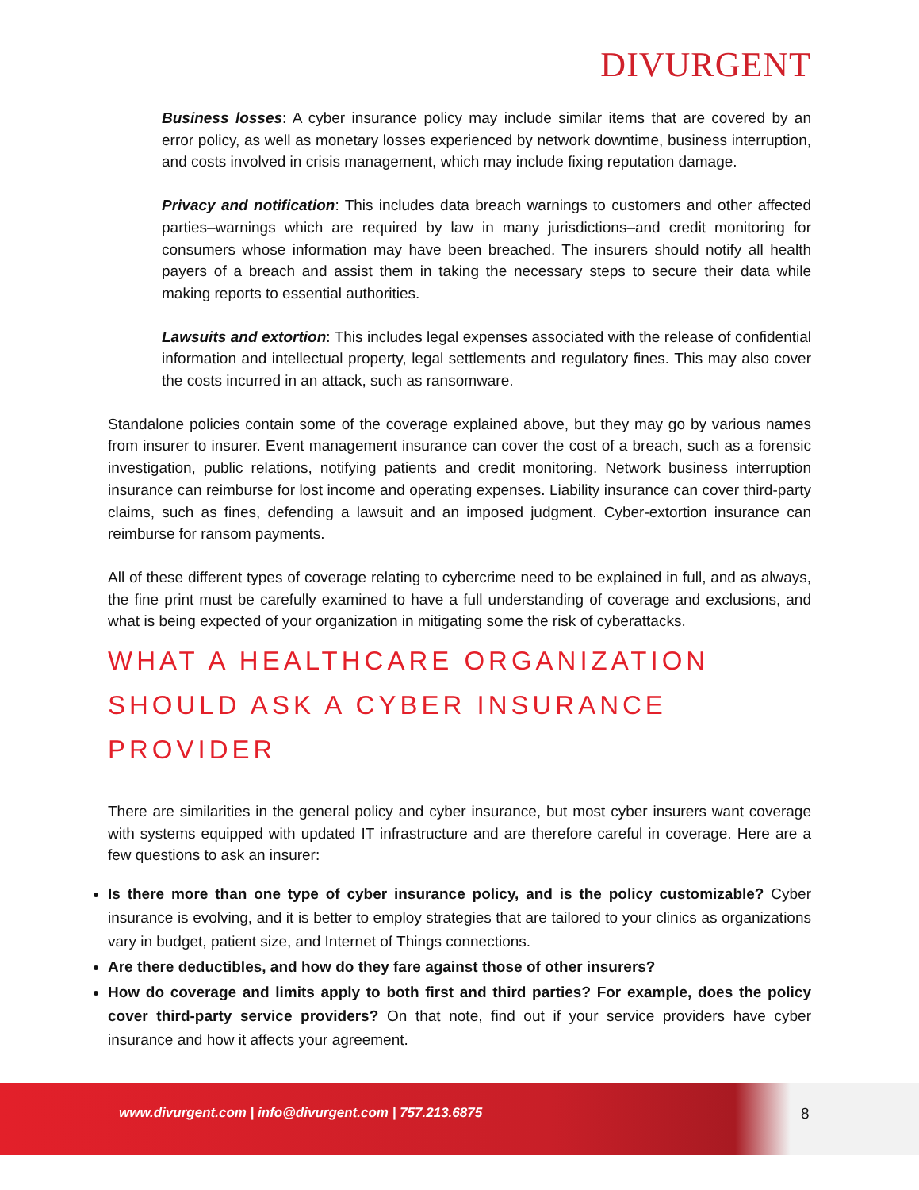DIVURGENT
Business losses: A cyber insurance policy may include similar items that are covered by an error policy, as well as monetary losses experienced by network downtime, business interruption, and costs involved in crisis management, which may include fixing reputation damage.
Privacy and notification: This includes data breach warnings to customers and other affected parties–warnings which are required by law in many jurisdictions–and credit monitoring for consumers whose information may have been breached. The insurers should notify all health payers of a breach and assist them in taking the necessary steps to secure their data while making reports to essential authorities.
Lawsuits and extortion: This includes legal expenses associated with the release of confidential information and intellectual property, legal settlements and regulatory fines. This may also cover the costs incurred in an attack, such as ransomware.
Standalone policies contain some of the coverage explained above, but they may go by various names from insurer to insurer. Event management insurance can cover the cost of a breach, such as a forensic investigation, public relations, notifying patients and credit monitoring. Network business interruption insurance can reimburse for lost income and operating expenses. Liability insurance can cover third-party claims, such as fines, defending a lawsuit and an imposed judgment. Cyber-extortion insurance can reimburse for ransom payments.
All of these different types of coverage relating to cybercrime need to be explained in full, and as always, the fine print must be carefully examined to have a full understanding of coverage and exclusions, and what is being expected of your organization in mitigating some the risk of cyberattacks.
WHAT A HEALTHCARE ORGANIZATION SHOULD ASK A CYBER INSURANCE PROVIDER
There are similarities in the general policy and cyber insurance, but most cyber insurers want coverage with systems equipped with updated IT infrastructure and are therefore careful in coverage. Here are a few questions to ask an insurer:
Is there more than one type of cyber insurance policy, and is the policy customizable? Cyber insurance is evolving, and it is better to employ strategies that are tailored to your clinics as organizations vary in budget, patient size, and Internet of Things connections.
Are there deductibles, and how do they fare against those of other insurers?
How do coverage and limits apply to both first and third parties? For example, does the policy cover third-party service providers? On that note, find out if your service providers have cyber insurance and how it affects your agreement.
www.divurgent.com | info@divurgent.com | 757.213.6875
8